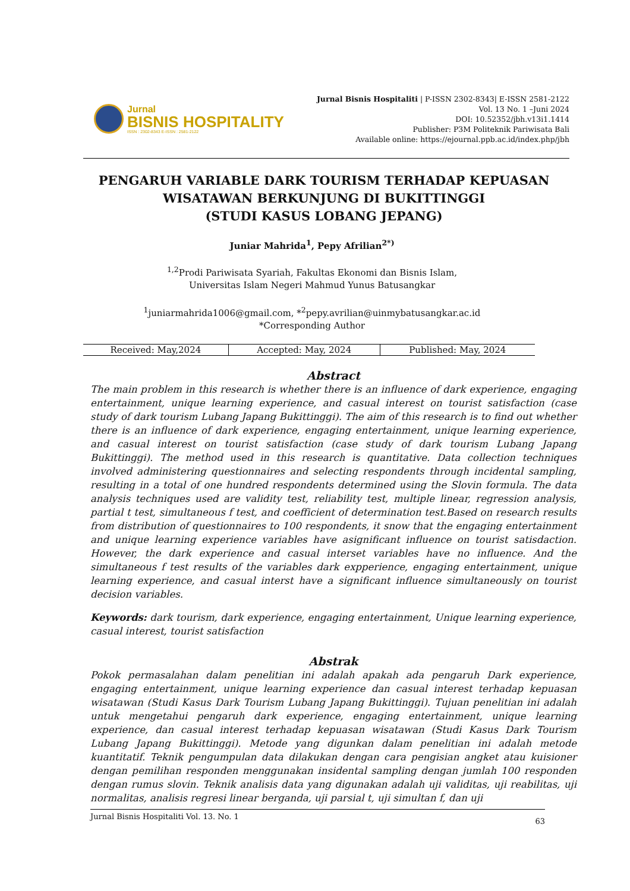Jurnal
BISNIS HOSPITALITY
ISSN : 2302-8343 E-ISSN : 2581-2122
Jurnal Bisnis Hospitaliti | P-ISSN 2302-8343| E-ISSN 2581-2122
Vol. 13 No. 1 –Juni 2024
DOI: 10.52352/jbh.v13i1.1414
Publisher: P3M Politeknik Pariwisata Bali
Available online: https://ejournal.ppb.ac.id/index.php/jbh
PENGARUH VARIABLE DARK TOURISM TERHADAP KEPUASAN WISATAWAN BERKUNJUNG DI BUKITTINGGI
(STUDI KASUS LOBANG JEPANG)
Juniar Mahrida<sup>1</sup>, Pepy Afrilian<sup>2*)</sup>
<sup>1,2</sup>Prodi Pariwisata Syariah, Fakultas Ekonomi dan Bisnis Islam,
Universitas Islam Negeri Mahmud Yunus Batusangkar
<sup>1</sup> juniarmahrida1006@gmail.com, *<sup>2</sup>pepy.avrilian@uinmybatusangkar.ac.id
*Corresponding Author
| Received: May,2024 | Accepted: May, 2024 | Published: May, 2024 |
Abstract
The main problem in this research is whether there is an influence of dark experience, engaging entertainment, unique learning experience, and casual interest on tourist satisfaction (case study of dark tourism Lubang Japang Bukittinggi). The aim of this research is to find out whether there is an influence of dark experience, engaging entertainment, unique learning experience, and casual interest on tourist satisfaction (case study of dark tourism Lubang Japang Bukittinggi). The method used in this research is quantitative. Data collection techniques involved administering questionnaires and selecting respondents through incidental sampling, resulting in a total of one hundred respondents determined using the Slovin formula. The data analysis techniques used are validity test, reliability test, multiple linear, regression analysis, partial t test, simultaneous f test, and coefficient of determination test.Based on research results from distribution of questionnaires to 100 respondents, it snow that the engaging entertainment and unique learning experience variables have asignificant influence on tourist satisdaction. However, the dark experience and casual interset variables have no influence. And the simultaneous f test results of the variables dark expperience, engaging entertainment, unique learning experience, and casual interst have a significant influence simultaneously on tourist decision variables.
Keywords: dark tourism, dark experience, engaging entertainment, Unique learning experience, casual interest, tourist satisfaction
Abstrak
Pokok permasalahan dalam penelitian ini adalah apakah ada pengaruh Dark experience, engaging entertainment, unique learning experience dan casual interest terhadap kepuasan wisatawan (Studi Kasus Dark Tourism Lubang Japang Bukittinggi). Tujuan penelitian ini adalah untuk mengetahui pengaruh dark experience, engaging entertainment, unique learning experience, dan casual interest terhadap kepuasan wisatawan (Studi Kasus Dark Tourism Lubang Japang Bukittinggi). Metode yang digunkan dalam penelitian ini adalah metode kuantitatif. Teknik pengumpulan data dilakukan dengan cara pengisian angket atau kuisioner dengan pemilihan responden menggunakan insidental sampling dengan jumlah 100 responden dengan rumus slovin. Teknik analisis data yang digunakan adalah uji validitas, uji reabilitas, uji normalitas, analisis regresi linear berganda, uji parsial t, uji simultan f, dan uji
Jurnal Bisnis Hospitaliti Vol. 13. No. 1 63